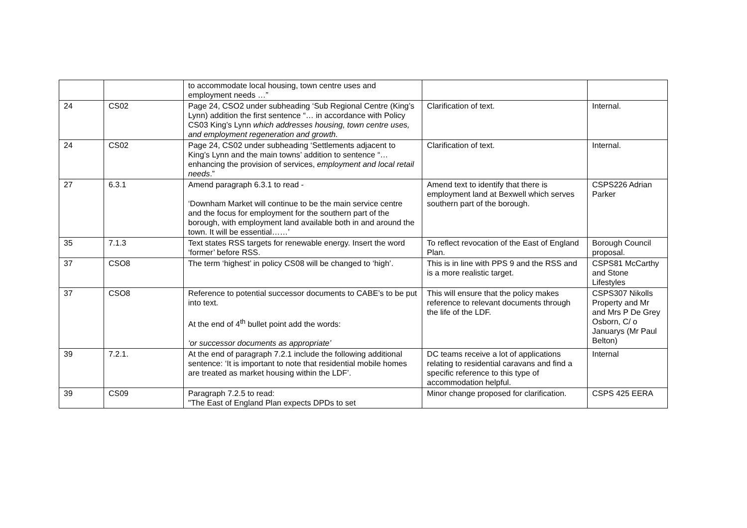| | | to accommodate local housing, town centre uses and employment needs …” | | |
| 24 | CS02 | Page 24, CSO2 under subheading ‘Sub Regional Centre (King’s Lynn) addition the first sentence “… in accordance with Policy CS03 King’s Lynn which addresses housing, town centre uses, and employment regeneration and growth. | Clarification of text. | Internal. |
| 24 | CS02 | Page 24, CS02 under subheading ‘Settlements adjacent to King’s Lynn and the main towns’ addition to sentence “… enhancing the provision of services, employment and local retail needs .” | Clarification of text. | Internal. |
| 27 | 6.3.1 | Amend paragraph 6.3.1 to read - ‘Downham Market will continue to be the main service centre and the focus for employment for the southern part of the borough, with employment land available both in and around the town. It will be essential……’ | Amend text to identify that there is employment land at Bexwell which serves southern part of the borough. | CSPS226 Adrian Parker |
| 35 | 7.1.3 | Text states RSS targets for renewable energy. Insert the word ‘former’ before RSS. | To reflect revocation of the East of England Plan. | Borough Council proposal. |
| 37 | CSO8 | The term ‘highest’ in policy CS08 will be changed to ‘high’. | This is in line with PPS 9 and the RSS and is a more realistic target. | CSPS81 McCarthy and Stone Lifestyles |
| 37 | CSO8 | Reference to potential successor documents to CABE’s to be put into text. At the end of 4<sup>th</sup> bullet point add the words: ‘or successor documents as appropriate’ | This will ensure that the policy makes reference to relevant documents through the life of the LDF. | CSPS307 Nikolls Property and Mr and Mrs P De Grey Osborn, C/ o Januarys (Mr Paul Belton) |
| 39 | 7.2.1. | At the end of paragraph 7.2.1 include the following additional sentence: ‘It is important to note that residential mobile homes are treated as market housing within the LDF’. | DC teams receive a lot of applications relating to residential caravans and find a specific reference to this type of accommodation helpful. | Internal |
| 39 | CS09 | Paragraph 7.2.5 to read: "The East of England Plan expects DPDs to set | Minor change proposed for clarification. | CSPS 425 EERA |